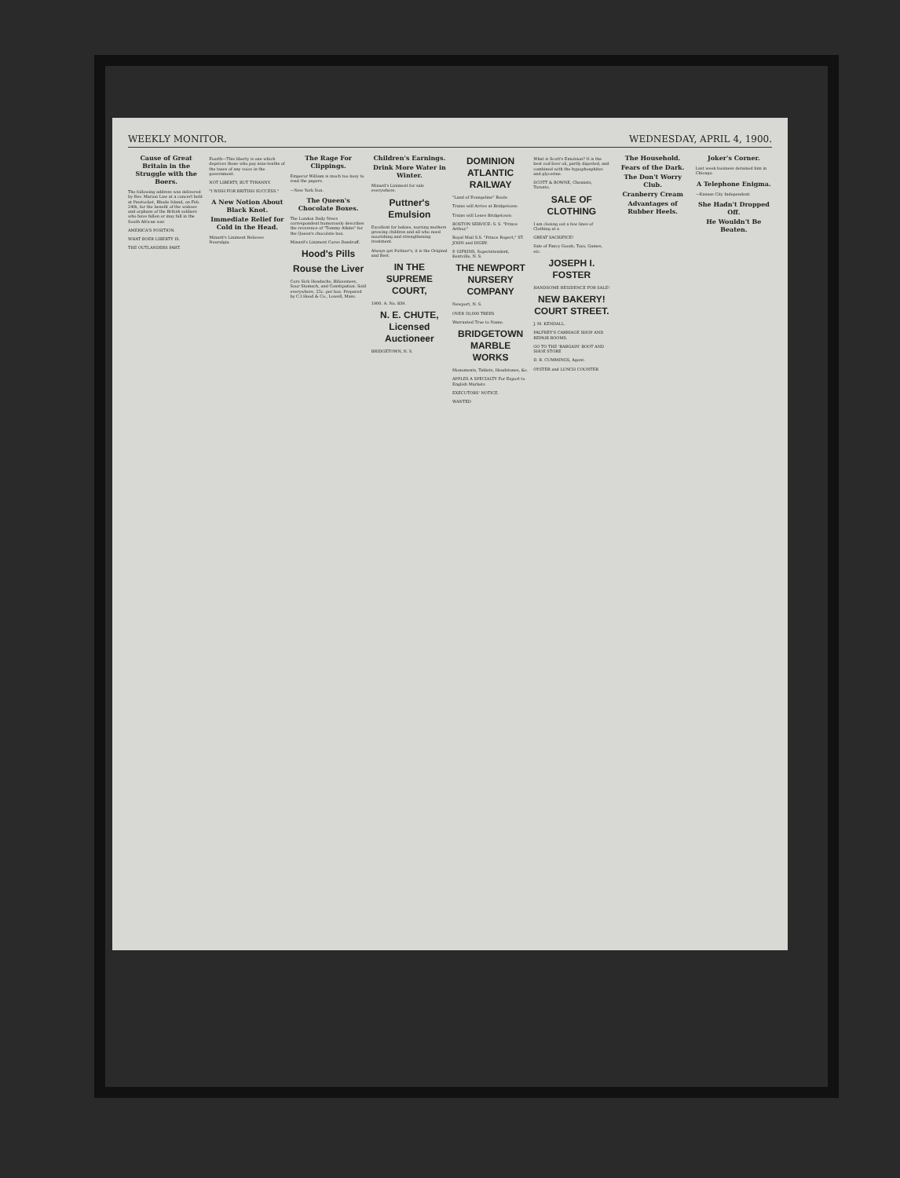WEEKLY MONITOR. WEDNESDAY, APRIL 4, 1900.
Cause of Great Britain in the Struggle with the Boers.
The following address was delivered by Rev. Marion Law at a concert held at Pawtucket, Rhode Island, on Feb. 24th, for the benefit of the widows and orphans of the British soldiers who have fallen or may fall in the South African war.
AMERICA'S POSITION.
WHAT BOER LIBERTY IS.
THE OUTLANDERS PART.
Fourth—This liberty is one which deprives those who pay nine-tenths of the taxes of any voice in the government.
NOT LIBERTY, BUT TYRANNY.
"I WISH FOR BRITISH SUCCESS."
A New Notion About Black Knot.
Immediate Relief for Cold in the Head.
Minard's Liniment Relieves Neuralgia.
The Rage For Clippings.
Emperor William is much too busy to read the papers.
—New York Sun.
The Queen's Chocolate Boxes.
The London Daily News correspondent humorously describes the reverence of "Tommy Atkins" for the Queen's chocolate box.
Minard's Liniment Cures Dandruff.
Hood's Pills
Rouse the Liver
Cure Sick Headache, Biliousness, Sour Stomach, and Constipation. Sold everywhere, 25c. per box. Prepared by C.I.Hood & Co., Lowell, Mass.
Children's Earnings.
Drink More Water in Winter.
Minard's Liniment for sale everywhere.
Puttner's Emulsion
Excellent for babies, nursing mothers growing children and all who need nourishing and strengthening treatment.
Always get Puttner's, it is the Original and Best.
IN THE SUPREME COURT,
1900. A. No. 839.
N. E. CHUTE, Licensed Auctioneer
BRIDGETOWN, N. S.
DOMINION ATLANTIC RAILWAY
"Land of Evangeline" Route
Trains will Arrive at Bridgetown:
Trains will Leave Bridgetown:
BOSTON SERVICE: S. S. "Prince Arthur,"
Royal Mail S.S. "Prince Rupert," ST. JOHN and DIGBY.
P. GIFKINS, Superintendent, Kentville, N. S.
THE NEWPORT NURSERY COMPANY
Newport, N. S.
OVER 50,000 TREES
Warranted True to Name.
BRIDGETOWN MARBLE WORKS
Monuments, Tablets, Headstones, &c.
APPLES A SPECIALTY For Export to English Markets
EXECUTORS' NOTICE.
WANTED
What is Scott's Emulsion? It is the best cod-liver oil, partly digested, and combined with the hypophosphites and glycerine.
SCOTT & BOWNE, Chemists, Toronto.
SALE OF CLOTHING
I am closing out a few lines of Clothing at a
GREAT SACRIFICE!
Sale of Fancy Goods, Toys, Games, etc.
JOSEPH I. FOSTER
HANDSOME RESIDENCE FOR SALE!
NEW BAKERY! COURT STREET.
J. M. KENDALL.
PALFREY'S CARRIAGE SHOP AND REPAIR ROOMS.
GO TO THE 'BARGAIN' BOOT AND SHOE STORE
D. R. CUMMINGS, Agent.
OYSTER and LUNCH COUNTER
The Household.
Fears of the Dark.
The Don't Worry Club.
Cranberry Cream
Advantages of Rubber Heels.
Joker's Corner.
Last week business detained him in Chicago.
A Telephone Enigma.
—Kansas City Independent.
She Hadn't Dropped Off.
He Wouldn't Be Beaten.